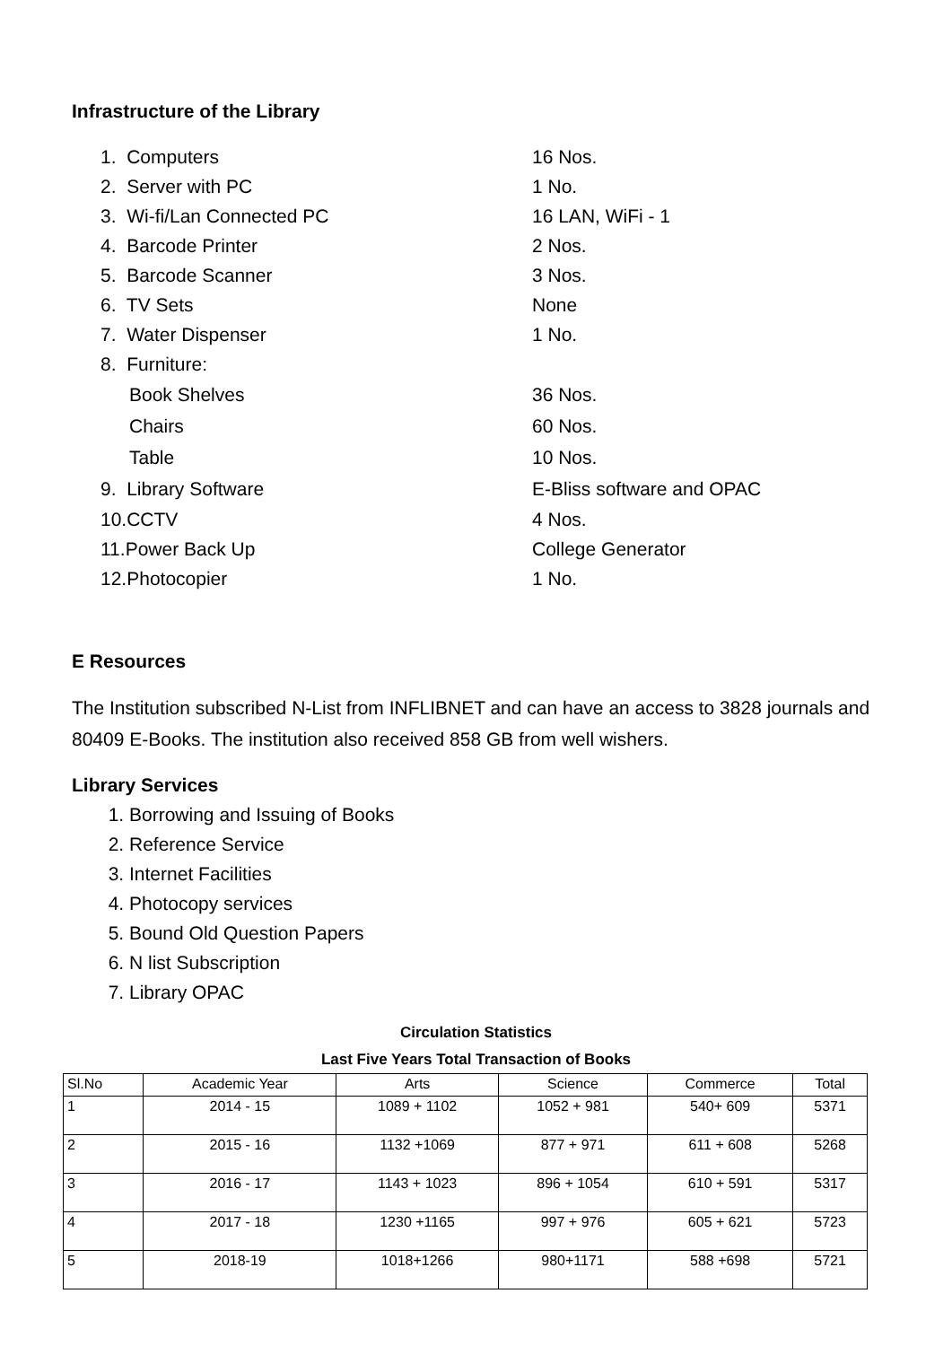Infrastructure of the Library
1. Computers 16 Nos.
2. Server with PC 1 No.
3. Wi-fi/Lan Connected PC 16 LAN, WiFi - 1
4. Barcode Printer 2 Nos.
5. Barcode Scanner 3 Nos.
6. TV Sets None
7. Water Dispenser 1 No.
8. Furniture:
Book Shelves 36 Nos.
Chairs 60 Nos.
Table 10 Nos.
9. Library Software E-Bliss software and OPAC
10.CCTV 4 Nos.
11.Power Back Up College Generator
12.Photocopier 1 No.
E Resources
The Institution subscribed N-List from INFLIBNET and can have an access to 3828 journals and 80409 E-Books. The institution also received 858 GB from well wishers.
Library Services
1. Borrowing and Issuing of Books
2. Reference Service
3. Internet Facilities
4. Photocopy services
5. Bound Old Question Papers
6. N list Subscription
7. Library OPAC
Circulation Statistics
Last Five Years Total Transaction of Books
| Sl.No | Academic Year | Arts | Science | Commerce | Total |
| --- | --- | --- | --- | --- | --- |
| 1 | 2014 - 15 | 1089 + 1102 | 1052 + 981 | 540+ 609 | 5371 |
| 2 | 2015 - 16 | 1132 +1069 | 877 + 971 | 611 + 608 | 5268 |
| 3 | 2016 - 17 | 1143 + 1023 | 896 + 1054 | 610 + 591 | 5317 |
| 4 | 2017 - 18 | 1230 +1165 | 997 + 976 | 605 + 621 | 5723 |
| 5 | 2018-19 | 1018+1266 | 980+1171 | 588 +698 | 5721 |